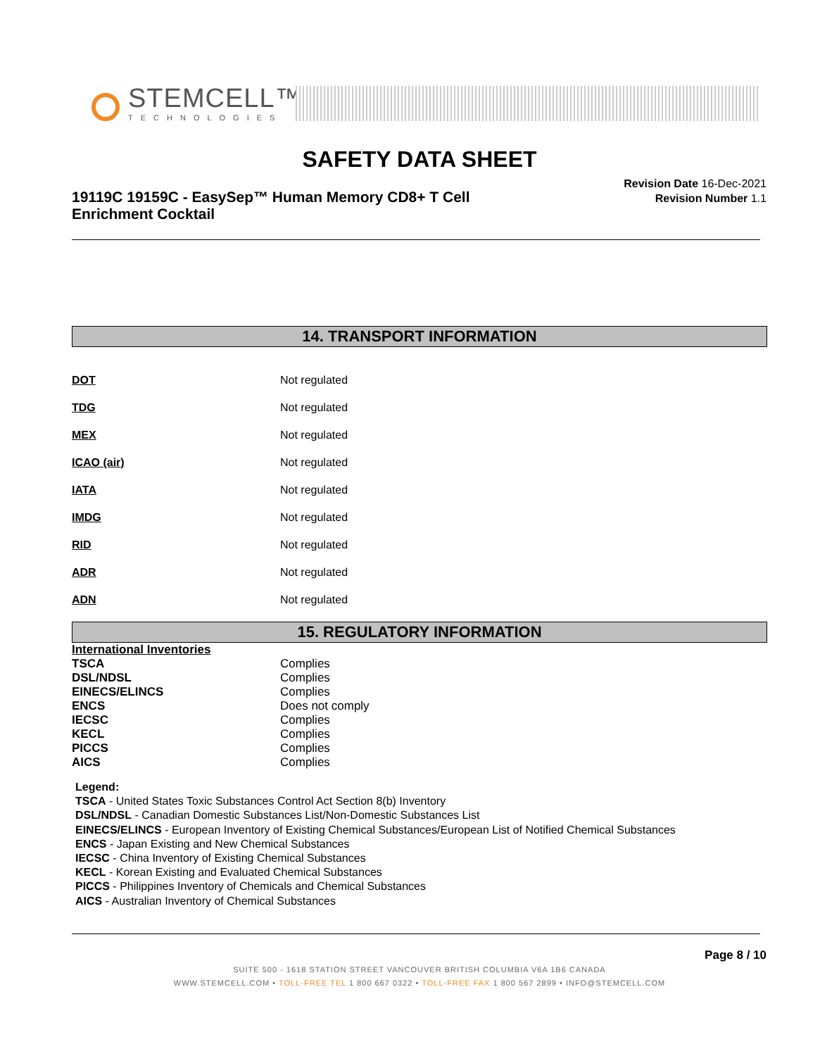STEMCELL™
TECHNOLOGIES
SAFETY DATA SHEET
19119C 19159C - EasySep™ Human Memory CD8+ T Cell Enrichment Cocktail
Revision Date 16-Dec-2021
Revision Number 1.1
14. TRANSPORT INFORMATION
| DOT | Not regulated |
| TDG | Not regulated |
| MEX | Not regulated |
| ICAO (air) | Not regulated |
| IATA | Not regulated |
| IMDG | Not regulated |
| RID | Not regulated |
| ADR | Not regulated |
| ADN | Not regulated |
15. REGULATORY INFORMATION
| International Inventories | |
| TSCA | Complies |
| DSL/NDSL | Complies |
| EINECS/ELINCS | Complies |
| ENCS | Does not comply |
| IECSC | Complies |
| KECL | Complies |
| PICCS | Complies |
| AICS | Complies |
Legend:
TSCA - United States Toxic Substances Control Act Section 8(b) Inventory
DSL/NDSL - Canadian Domestic Substances List/Non-Domestic Substances List
EINECS/ELINCS - European Inventory of Existing Chemical Substances/European List of Notified Chemical Substances
ENCS - Japan Existing and New Chemical Substances
IECSC - China Inventory of Existing Chemical Substances
KECL - Korean Existing and Evaluated Chemical Substances
PICCS - Philippines Inventory of Chemicals and Chemical Substances
AICS - Australian Inventory of Chemical Substances
Page 8 / 10
SUITE 500 - 1618 STATION STREET VANCOUVER BRITISH COLUMBIA V6A 1B6 CANADA
WWW.STEMCELL.COM • TOLL-FREE TEL 1 800 667 0322 • TOLL-FREE FAX 1 800 567 2899 • INFO@STEMCELL.COM